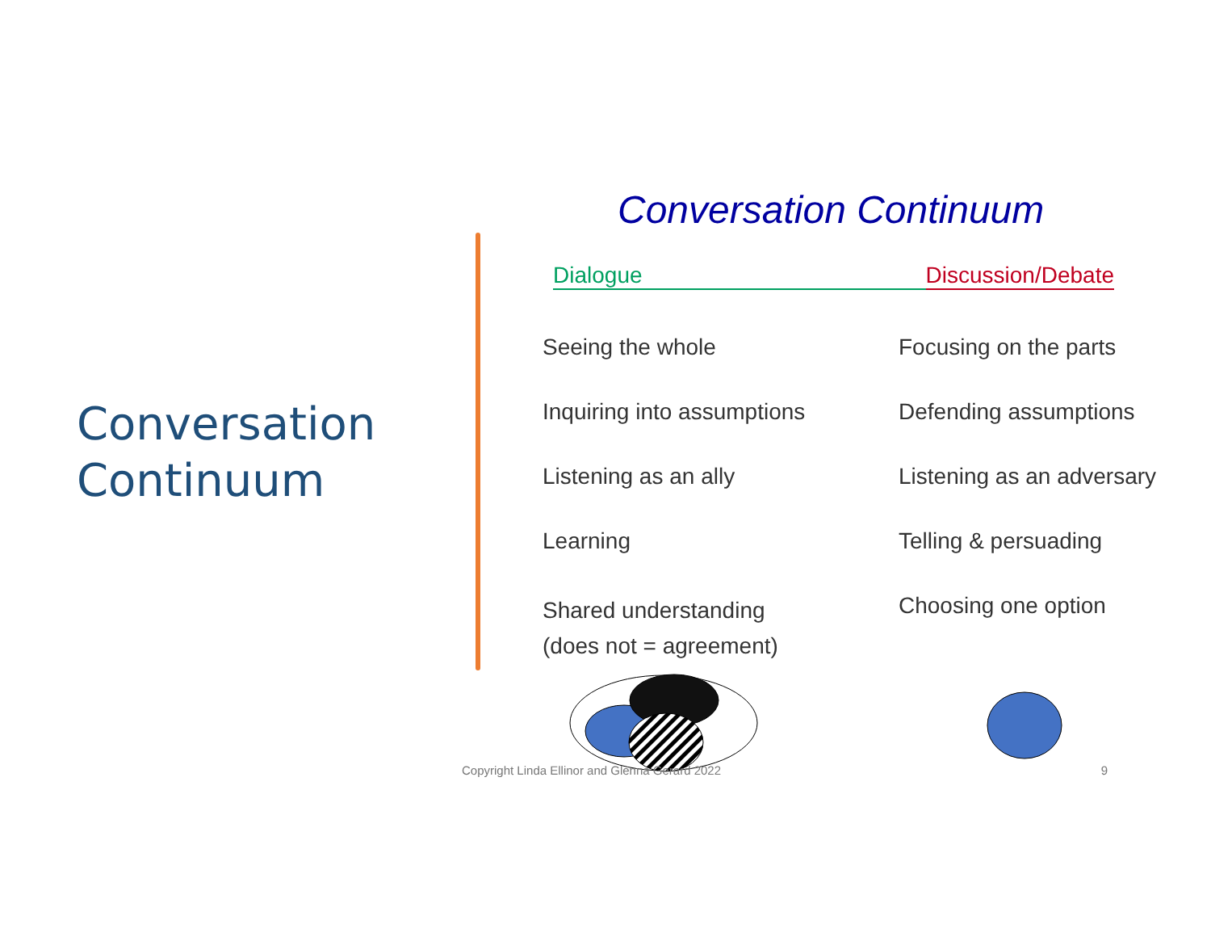Conversation
Continuum
Conversation Continuum
Dialogue Discussion/Debate
| Seeing the whole | Focusing on the parts |
| Inquiring into assumptions | Defending assumptions |
| Listening as an ally | Listening as an adversary |
| Learning | Telling & persuading |
| Shared understanding (does not = agreement) | Choosing one option |
Copyright Linda Ellinor and Glenna Gerard 2022 9